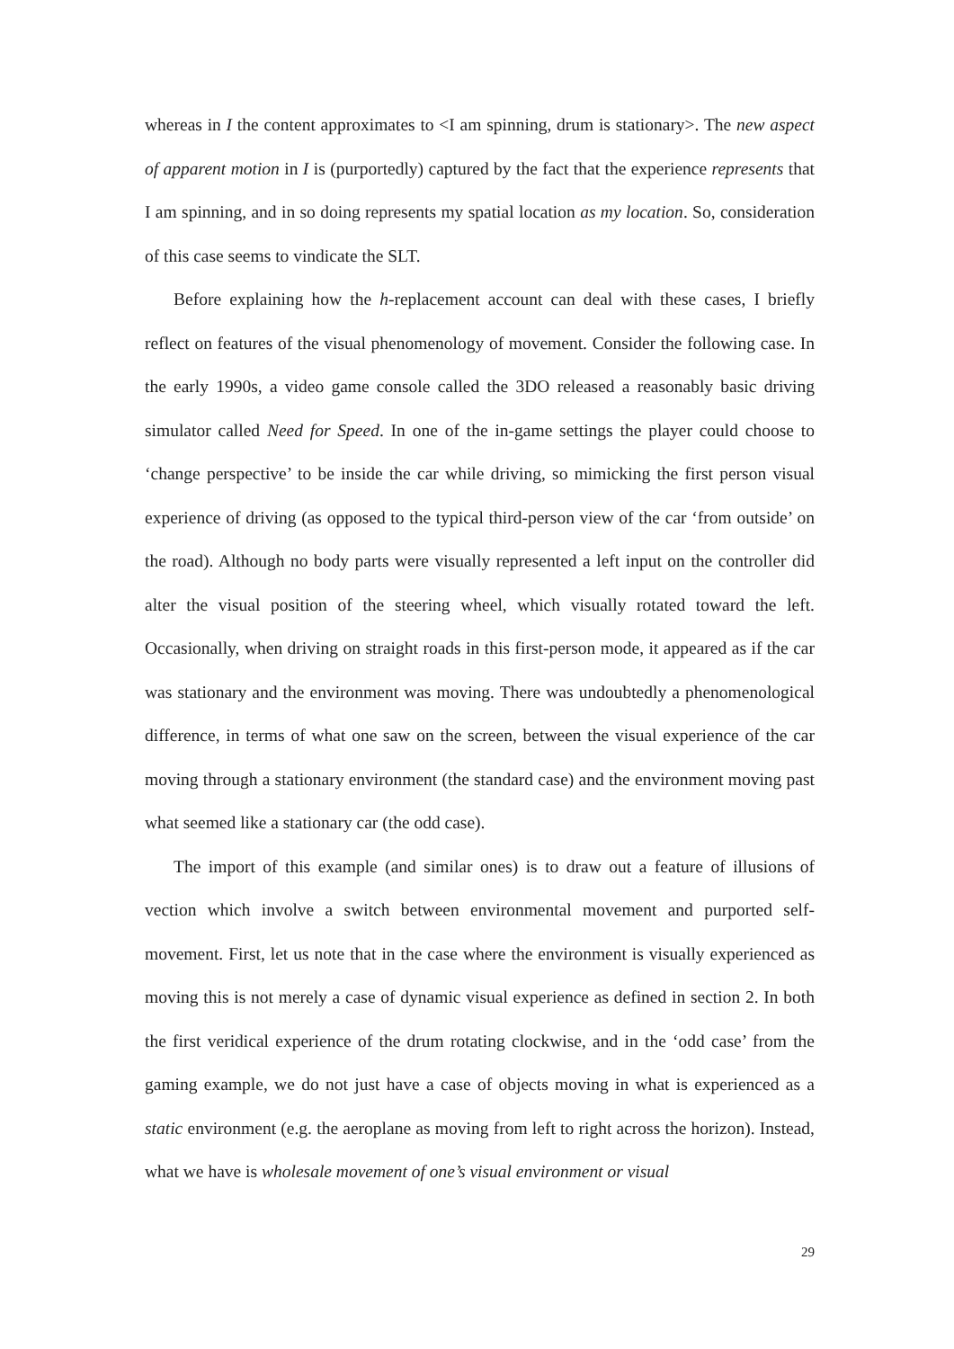whereas in I the content approximates to <I am spinning, drum is stationary>. The new aspect of apparent motion in I is (purportedly) captured by the fact that the experience represents that I am spinning, and in so doing represents my spatial location as my location. So, consideration of this case seems to vindicate the SLT.
Before explaining how the h-replacement account can deal with these cases, I briefly reflect on features of the visual phenomenology of movement. Consider the following case. In the early 1990s, a video game console called the 3DO released a reasonably basic driving simulator called Need for Speed. In one of the in-game settings the player could choose to ‘change perspective’ to be inside the car while driving, so mimicking the first person visual experience of driving (as opposed to the typical third-person view of the car ‘from outside’ on the road). Although no body parts were visually represented a left input on the controller did alter the visual position of the steering wheel, which visually rotated toward the left. Occasionally, when driving on straight roads in this first-person mode, it appeared as if the car was stationary and the environment was moving. There was undoubtedly a phenomenological difference, in terms of what one saw on the screen, between the visual experience of the car moving through a stationary environment (the standard case) and the environment moving past what seemed like a stationary car (the odd case).
The import of this example (and similar ones) is to draw out a feature of illusions of vection which involve a switch between environmental movement and purported self-movement. First, let us note that in the case where the environment is visually experienced as moving this is not merely a case of dynamic visual experience as defined in section 2. In both the first veridical experience of the drum rotating clockwise, and in the ‘odd case’ from the gaming example, we do not just have a case of objects moving in what is experienced as a static environment (e.g. the aeroplane as moving from left to right across the horizon). Instead, what we have is wholesale movement of one’s visual environment or visual
29